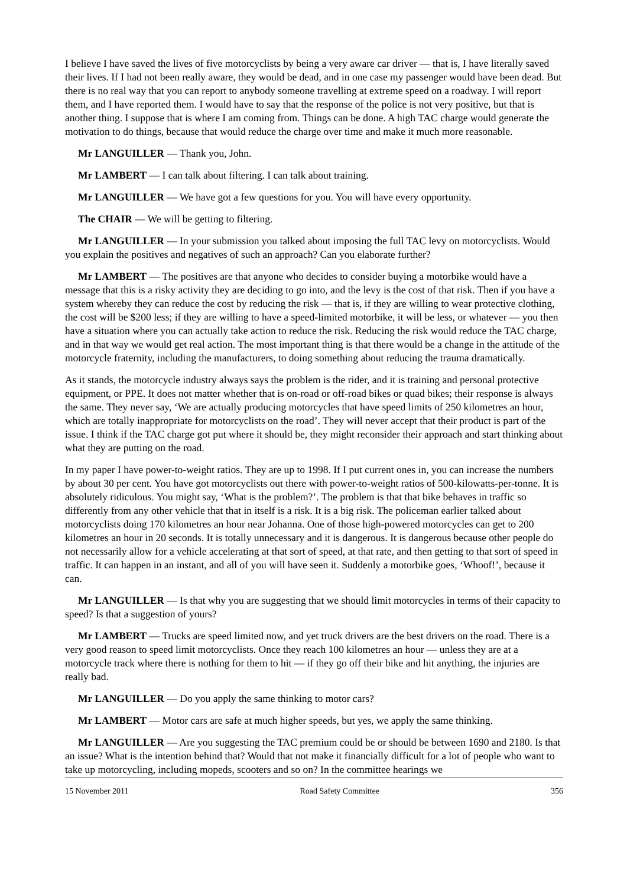I believe I have saved the lives of five motorcyclists by being a very aware car driver — that is, I have literally saved their lives. If I had not been really aware, they would be dead, and in one case my passenger would have been dead. But there is no real way that you can report to anybody someone travelling at extreme speed on a roadway. I will report them, and I have reported them. I would have to say that the response of the police is not very positive, but that is another thing. I suppose that is where I am coming from. Things can be done. A high TAC charge would generate the motivation to do things, because that would reduce the charge over time and make it much more reasonable.
Mr LANGUILLER — Thank you, John.
Mr LAMBERT — I can talk about filtering. I can talk about training.
Mr LANGUILLER — We have got a few questions for you. You will have every opportunity.
The CHAIR — We will be getting to filtering.
Mr LANGUILLER — In your submission you talked about imposing the full TAC levy on motorcyclists. Would you explain the positives and negatives of such an approach? Can you elaborate further?
Mr LAMBERT — The positives are that anyone who decides to consider buying a motorbike would have a message that this is a risky activity they are deciding to go into, and the levy is the cost of that risk. Then if you have a system whereby they can reduce the cost by reducing the risk — that is, if they are willing to wear protective clothing, the cost will be $200 less; if they are willing to have a speed-limited motorbike, it will be less, or whatever — you then have a situation where you can actually take action to reduce the risk. Reducing the risk would reduce the TAC charge, and in that way we would get real action. The most important thing is that there would be a change in the attitude of the motorcycle fraternity, including the manufacturers, to doing something about reducing the trauma dramatically.
As it stands, the motorcycle industry always says the problem is the rider, and it is training and personal protective equipment, or PPE. It does not matter whether that is on-road or off-road bikes or quad bikes; their response is always the same. They never say, ‘We are actually producing motorcycles that have speed limits of 250 kilometres an hour, which are totally inappropriate for motorcyclists on the road’. They will never accept that their product is part of the issue. I think if the TAC charge got put where it should be, they might reconsider their approach and start thinking about what they are putting on the road.
In my paper I have power-to-weight ratios. They are up to 1998. If I put current ones in, you can increase the numbers by about 30 per cent. You have got motorcyclists out there with power-to-weight ratios of 500-kilowatts-per-tonne. It is absolutely ridiculous. You might say, ‘What is the problem?’. The problem is that that bike behaves in traffic so differently from any other vehicle that that in itself is a risk. It is a big risk. The policeman earlier talked about motorcyclists doing 170 kilometres an hour near Johanna. One of those high-powered motorcycles can get to 200 kilometres an hour in 20 seconds. It is totally unnecessary and it is dangerous. It is dangerous because other people do not necessarily allow for a vehicle accelerating at that sort of speed, at that rate, and then getting to that sort of speed in traffic. It can happen in an instant, and all of you will have seen it. Suddenly a motorbike goes, ‘Whoof!’, because it can.
Mr LANGUILLER — Is that why you are suggesting that we should limit motorcycles in terms of their capacity to speed? Is that a suggestion of yours?
Mr LAMBERT — Trucks are speed limited now, and yet truck drivers are the best drivers on the road. There is a very good reason to speed limit motorcyclists. Once they reach 100 kilometres an hour — unless they are at a motorcycle track where there is nothing for them to hit — if they go off their bike and hit anything, the injuries are really bad.
Mr LANGUILLER — Do you apply the same thinking to motor cars?
Mr LAMBERT — Motor cars are safe at much higher speeds, but yes, we apply the same thinking.
Mr LANGUILLER — Are you suggesting the TAC premium could be or should be between 1690 and 2180. Is that an issue? What is the intention behind that? Would that not make it financially difficult for a lot of people who want to take up motorcycling, including mopeds, scooters and so on? In the committee hearings we
15 November 2011 Road Safety Committee 356